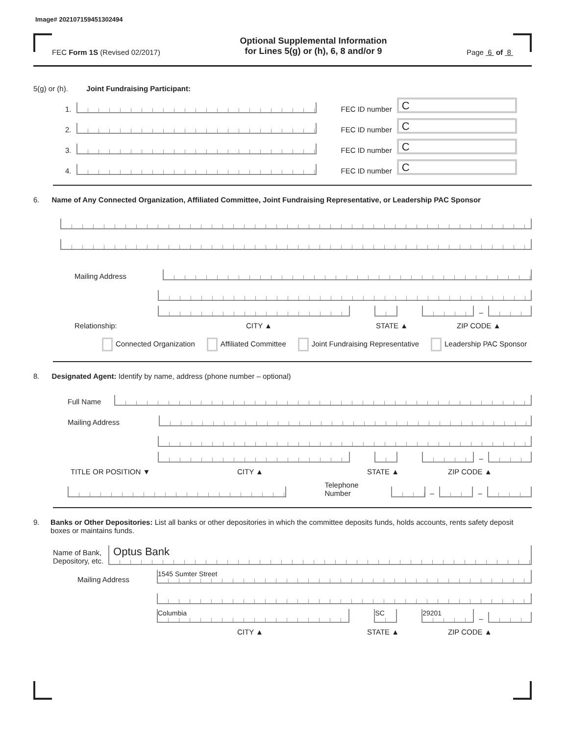Image# 202107159451302494
FEC Form 1S (Revised 02/2017)
Optional Supplemental Information
for Lines 5(g) or (h), 6, 8 and/or 9
Page 6 of 8
5(g) or (h). Joint Fundraising Participant:
1.
FEC ID number
C
2.
FEC ID number
C
3.
FEC ID number
C
4.
FEC ID number
C
6. Name of Any Connected Organization, Affiliated Committee, Joint Fundraising Representative, or Leadership PAC Sponsor
Mailing Address
–
Relationship: CITY ▲ STATE ▲ ZIP CODE ▲
Connected Organization Affiliated Committee Joint Fundraising Representative Leadership PAC Sponsor
8. Designated Agent: Identify by name, address (phone number – optional)
Full Name
Mailing Address
–
TITLE OR POSITION ▼ CITY ▲ STATE ▲ ZIP CODE ▲
Telephone Number
–
–
9. Banks or Other Depositories: List all banks or other depositories in which the committee deposits funds, holds accounts, rents safety deposit boxes or maintains funds.
Name of Bank,
Depository, etc.
Optus Bank
Mailing Address
1545 Sumter Street
Columbia
SC
29201
–
CITY ▲ STATE ▲ ZIP CODE ▲